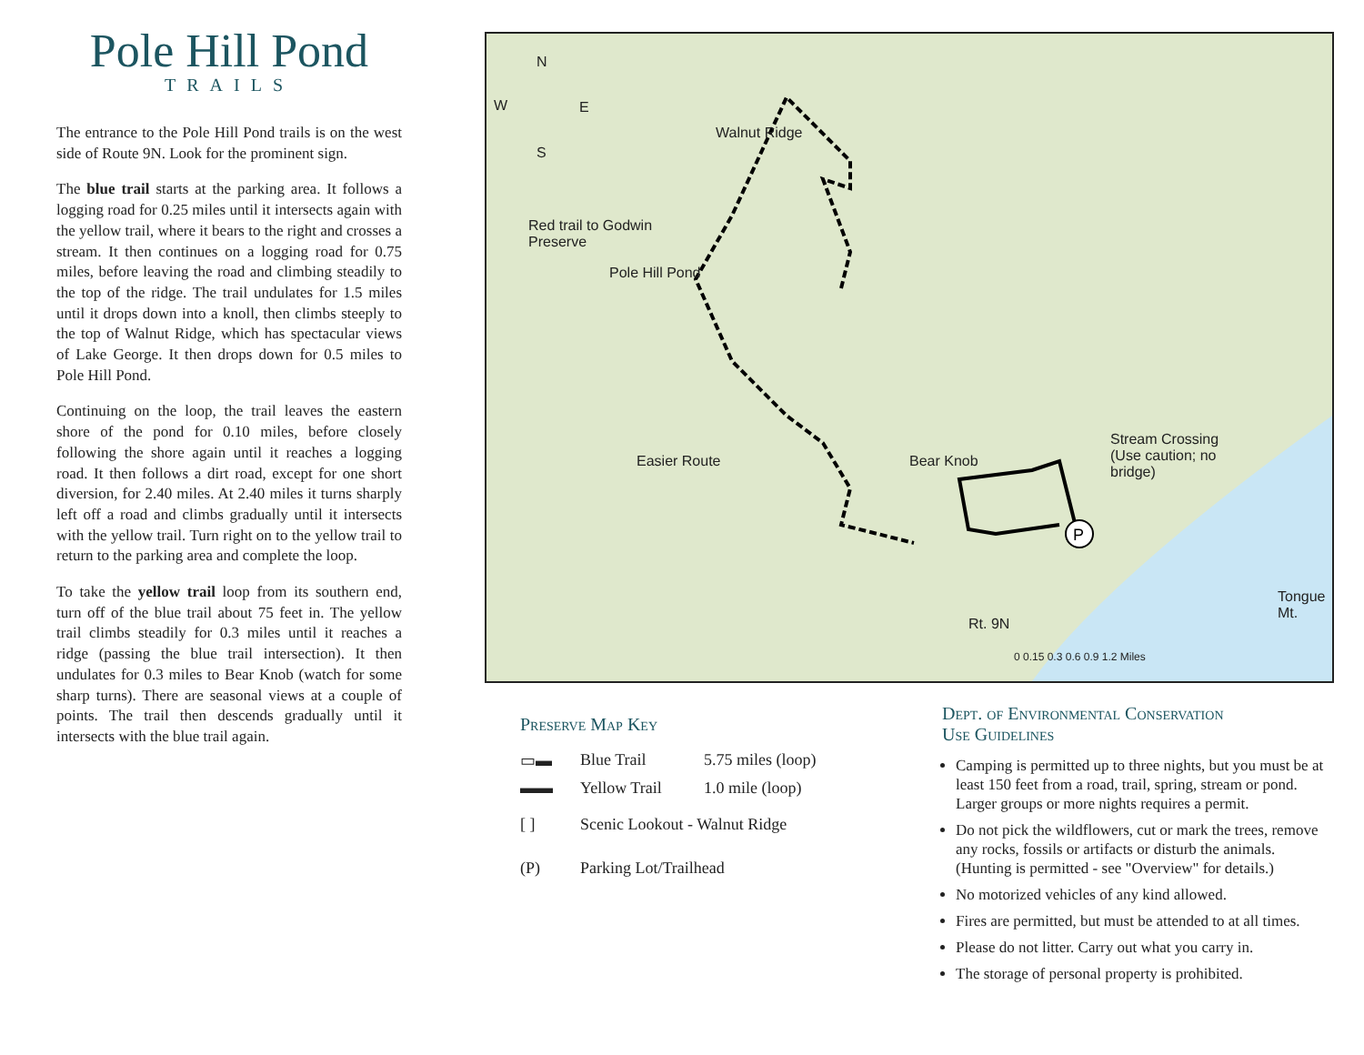Pole Hill Pond
TRAILS
The entrance to the Pole Hill Pond trails is on the west side of Route 9N. Look for the prominent sign.
The blue trail starts at the parking area. It follows a logging road for 0.25 miles until it intersects again with the yellow trail, where it bears to the right and crosses a stream. It then continues on a logging road for 0.75 miles, before leaving the road and climbing steadily to the top of the ridge. The trail undulates for 1.5 miles until it drops down into a knoll, then climbs steeply to the top of Walnut Ridge, which has spectacular views of Lake George. It then drops down for 0.5 miles to Pole Hill Pond.
Continuing on the loop, the trail leaves the eastern shore of the pond for 0.10 miles, before closely following the shore again until it reaches a logging road. It then follows a dirt road, except for one short diversion, for 2.40 miles. At 2.40 miles it turns sharply left off a road and climbs gradually until it intersects with the yellow trail. Turn right on to the yellow trail to return to the parking area and complete the loop.
To take the yellow trail loop from its southern end, turn off of the blue trail about 75 feet in. The yellow trail climbs steadily for 0.3 miles until it reaches a ridge (passing the blue trail intersection). It then undulates for 0.3 miles to Bear Knob (watch for some sharp turns). There are seasonal views at a couple of points. The trail then descends gradually until it intersects with the blue trail again.
P
W
N
E
S
Walnut Ridge
Red trail to Godwin
Preserve
Pole Hill Pond
Easier Route Bear Knob
Stream Crossing
(Use caution; no
bridge)
Rt. 9N
Tongue Mt.
0 0.15 0.3 0.6 0.9 1.2 Miles
Preserve Map Key
▭▬ Blue Trail 5.75 miles (loop)
▬▬ Yellow Trail 1.0 mile (loop)
[ ] Scenic Lookout - Walnut Ridge
(P) Parking Lot/Trailhead
Dept. of Environmental Conservation
Use Guidelines
Camping is permitted up to three nights, but you must be at least 150 feet from a road, trail, spring, stream or pond. Larger groups or more nights requires a permit.
Do not pick the wildflowers, cut or mark the trees, remove any rocks, fossils or artifacts or disturb the animals. (Hunting is permitted - see "Overview" for details.)
No motorized vehicles of any kind allowed.
Fires are permitted, but must be attended to at all times.
Please do not litter. Carry out what you carry in.
The storage of personal property is prohibited.